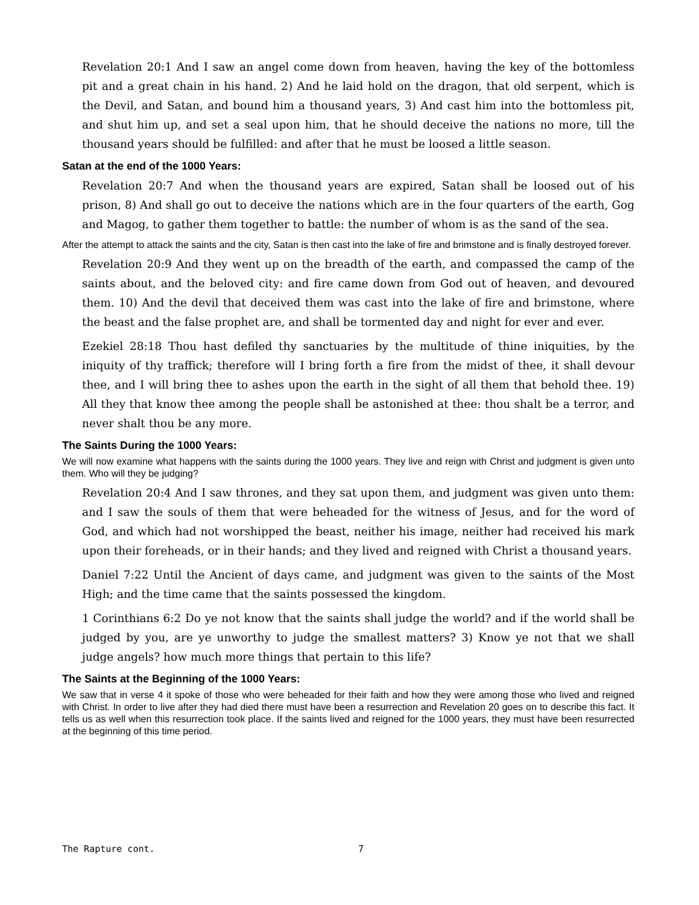Revelation 20:1 And I saw an angel come down from heaven, having the key of the bottomless pit and a great chain in his hand. 2) And he laid hold on the dragon, that old serpent, which is the Devil, and Satan, and bound him a thousand years, 3) And cast him into the bottomless pit, and shut him up, and set a seal upon him, that he should deceive the nations no more, till the thousand years should be fulfilled: and after that he must be loosed a little season.
Satan at the end of the 1000 Years:
Revelation 20:7 And when the thousand years are expired, Satan shall be loosed out of his prison, 8) And shall go out to deceive the nations which are in the four quarters of the earth, Gog and Magog, to gather them together to battle: the number of whom is as the sand of the sea.
After the attempt to attack the saints and the city, Satan is then cast into the lake of fire and brimstone and is finally destroyed forever.
Revelation 20:9 And they went up on the breadth of the earth, and compassed the camp of the saints about, and the beloved city: and fire came down from God out of heaven, and devoured them. 10) And the devil that deceived them was cast into the lake of fire and brimstone, where the beast and the false prophet are, and shall be tormented day and night for ever and ever.
Ezekiel 28:18 Thou hast defiled thy sanctuaries by the multitude of thine iniquities, by the iniquity of thy traffick; therefore will I bring forth a fire from the midst of thee, it shall devour thee, and I will bring thee to ashes upon the earth in the sight of all them that behold thee. 19) All they that know thee among the people shall be astonished at thee: thou shalt be a terror, and never shalt thou be any more.
The Saints During the 1000 Years:
We will now examine what happens with the saints during the 1000 years. They live and reign with Christ and judgment is given unto them. Who will they be judging?
Revelation 20:4 And I saw thrones, and they sat upon them, and judgment was given unto them: and I saw the souls of them that were beheaded for the witness of Jesus, and for the word of God, and which had not worshipped the beast, neither his image, neither had received his mark upon their foreheads, or in their hands; and they lived and reigned with Christ a thousand years.
Daniel 7:22 Until the Ancient of days came, and judgment was given to the saints of the Most High; and the time came that the saints possessed the kingdom.
1 Corinthians 6:2 Do ye not know that the saints shall judge the world? and if the world shall be judged by you, are ye unworthy to judge the smallest matters? 3) Know ye not that we shall judge angels? how much more things that pertain to this life?
The Saints at the Beginning of the 1000 Years:
We saw that in verse 4 it spoke of those who were beheaded for their faith and how they were among those who lived and reigned with Christ. In order to live after they had died there must have been a resurrection and Revelation 20 goes on to describe this fact. It tells us as well when this resurrection took place. If the saints lived and reigned for the 1000 years, they must have been resurrected at the beginning of this time period.
The Rapture cont. 7